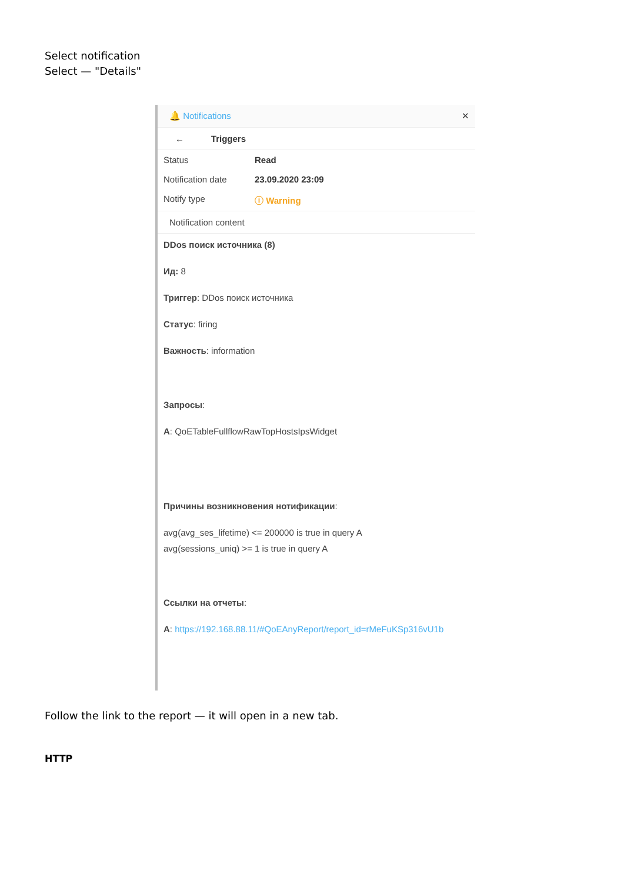Select notification
Select — "Details"
🔔 Notifications ✕
← Triggers
Status Read
Notification date 23.09.2020 23:09
Notify type ⓘ Warning
Notification content
DDos поиск источника (8)
Ид: 8
Триггер: DDos поиск источника
Статус: firing
Важность: information
Запросы:
A: QoETableFullflowRawTopHostsIpsWidget
Причины возникновения нотификации:
avg(avg_ses_lifetime) <= 200000 is true in query A
avg(sessions_uniq) >= 1 is true in query A
Ссылки на отчеты:
A: https://192.168.88.11/#QoEAnyReport/report_id=rMeFuKSp316vU1b
Follow the link to the report — it will open in a new tab.
HTTP